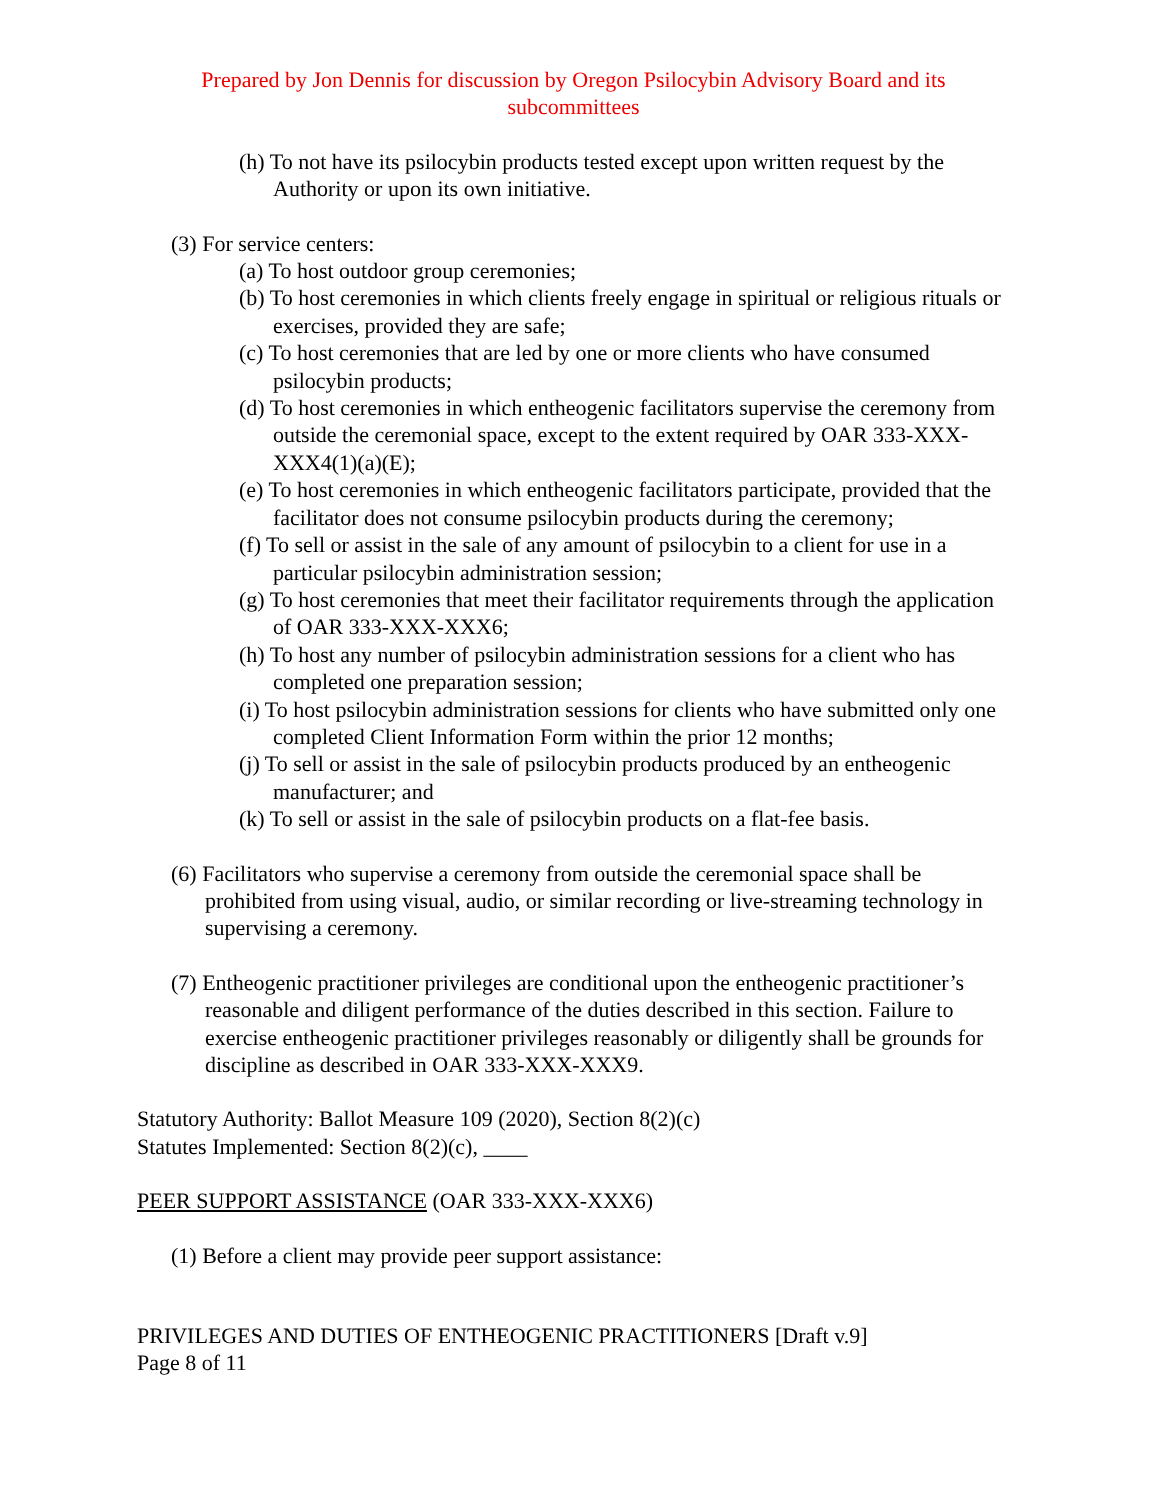Prepared by Jon Dennis for discussion by Oregon Psilocybin Advisory Board and its subcommittees
(h) To not have its psilocybin products tested except upon written request by the Authority or upon its own initiative.
(3) For service centers:
(a) To host outdoor group ceremonies;
(b) To host ceremonies in which clients freely engage in spiritual or religious rituals or exercises, provided they are safe;
(c) To host ceremonies that are led by one or more clients who have consumed psilocybin products;
(d) To host ceremonies in which entheogenic facilitators supervise the ceremony from outside the ceremonial space, except to the extent required by OAR 333-XXX-XXX4(1)(a)(E);
(e) To host ceremonies in which entheogenic facilitators participate, provided that the facilitator does not consume psilocybin products during the ceremony;
(f) To sell or assist in the sale of any amount of psilocybin to a client for use in a particular psilocybin administration session;
(g) To host ceremonies that meet their facilitator requirements through the application of OAR 333-XXX-XXX6;
(h) To host any number of psilocybin administration sessions for a client who has completed one preparation session;
(i) To host psilocybin administration sessions for clients who have submitted only one completed Client Information Form within the prior 12 months;
(j) To sell or assist in the sale of psilocybin products produced by an entheogenic manufacturer; and
(k) To sell or assist in the sale of psilocybin products on a flat-fee basis.
(6) Facilitators who supervise a ceremony from outside the ceremonial space shall be prohibited from using visual, audio, or similar recording or live-streaming technology in supervising a ceremony.
(7) Entheogenic practitioner privileges are conditional upon the entheogenic practitioner’s reasonable and diligent performance of the duties described in this section. Failure to exercise entheogenic practitioner privileges reasonably or diligently shall be grounds for discipline as described in OAR 333-XXX-XXX9.
Statutory Authority: Ballot Measure 109 (2020), Section 8(2)(c)
Statutes Implemented: Section 8(2)(c), ____
PEER SUPPORT ASSISTANCE (OAR 333-XXX-XXX6)
(1) Before a client may provide peer support assistance:
PRIVILEGES AND DUTIES OF ENTHEOGENIC PRACTITIONERS [Draft v.9]
Page 8 of 11